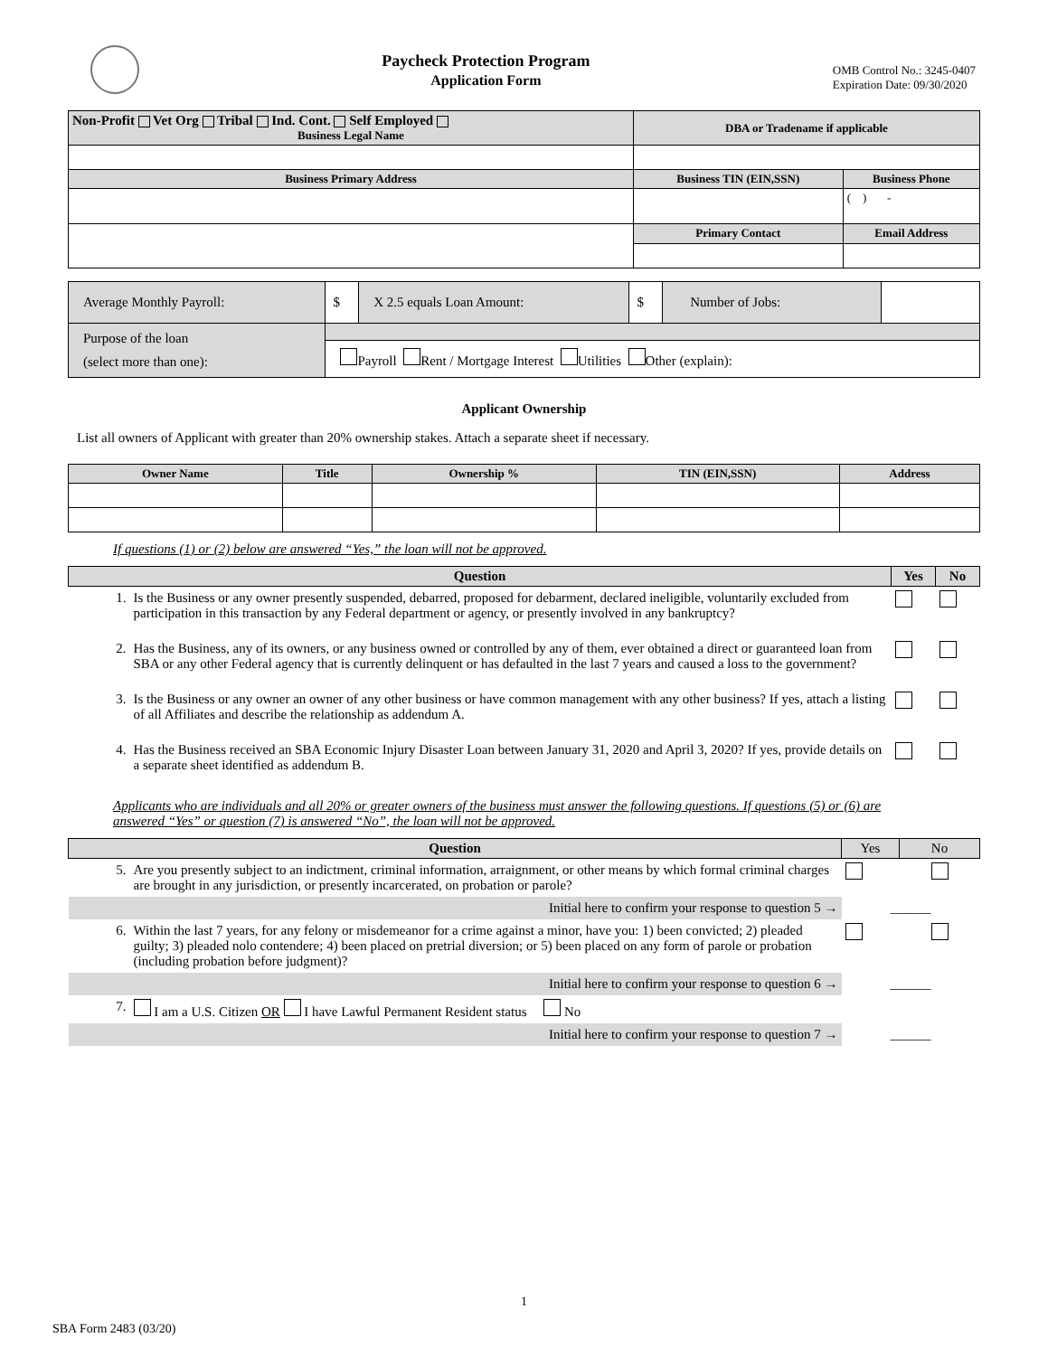Paycheck Protection Program
Application Form
OMB Control No.: 3245-0407
Expiration Date: 09/30/2020
| Non-Profit Vet Org Tribal Ind. Cont. Self Employed Business Legal Name | DBA or Tradename if applicable | |
| Business Primary Address | Business TIN (EIN,SSN) | Business Phone |
| | | ( ) - |
| | Primary Contact | Email Address |
| Average Monthly Payroll: | $ | X 2.5 equals Loan Amount: | $ | Number of Jobs: | |
| Purpose of the loan (select more than one): | | | | | |
| | Payroll Rent / Mortgage Interest Utilities Other (explain): | | | | |
Applicant Ownership
List all owners of Applicant with greater than 20% ownership stakes. Attach a separate sheet if necessary.
| Owner Name | Title | Ownership % | TIN (EIN,SSN) | Address |
| --- | --- | --- | --- | --- |
If questions (1) or (2) below are answered “Yes,” the loan will not be approved.
| Question | | Yes | No |
| --- | --- | --- | --- |
| 1. | Is the Business or any owner presently suspended, debarred, proposed for debarment, declared ineligible, voluntarily excluded from participation in this transaction by any Federal department or agency, or presently involved in any bankruptcy? | | |
| 2. | Has the Business, any of its owners, or any business owned or controlled by any of them, ever obtained a direct or guaranteed loan from SBA or any other Federal agency that is currently delinquent or has defaulted in the last 7 years and caused a loss to the government? | | |
| 3. | Is the Business or any owner an owner of any other business or have common management with any other business? If yes, attach a listing of all Affiliates and describe the relationship as addendum A. | | |
| 4. | Has the Business received an SBA Economic Injury Disaster Loan between January 31, 2020 and April 3, 2020? If yes, provide details on a separate sheet identified as addendum B. | | |
Applicants who are individuals and all 20% or greater owners of the business must answer the following questions. If questions (5) or (6) are answered “Yes” or question (7) is answered “No”, the loan will not be approved.
| Question | | Yes | No |
| --- | --- | --- | --- |
| 5. | Are you presently subject to an indictment, criminal information, arraignment, or other means by which formal criminal charges are brought in any jurisdiction, or presently incarcerated, on probation or parole? | | |
| Initial here to confirm your response to question 5 → | | ______ | |
| 6. | Within the last 7 years, for any felony or misdemeanor for a crime against a minor, have you: 1) been convicted; 2) pleaded guilty; 3) pleaded nolo contendere; 4) been placed on pretrial diversion; or 5) been placed on any form of parole or probation (including probation before judgment)? | | |
| Initial here to confirm your response to question 6 → | | ______ | |
| 7. | I am a U.S. Citizen OR I have Lawful Permanent Resident status No | | |
| Initial here to confirm your response to question 7 → | | ______ | |
1
SBA Form 2483 (03/20)